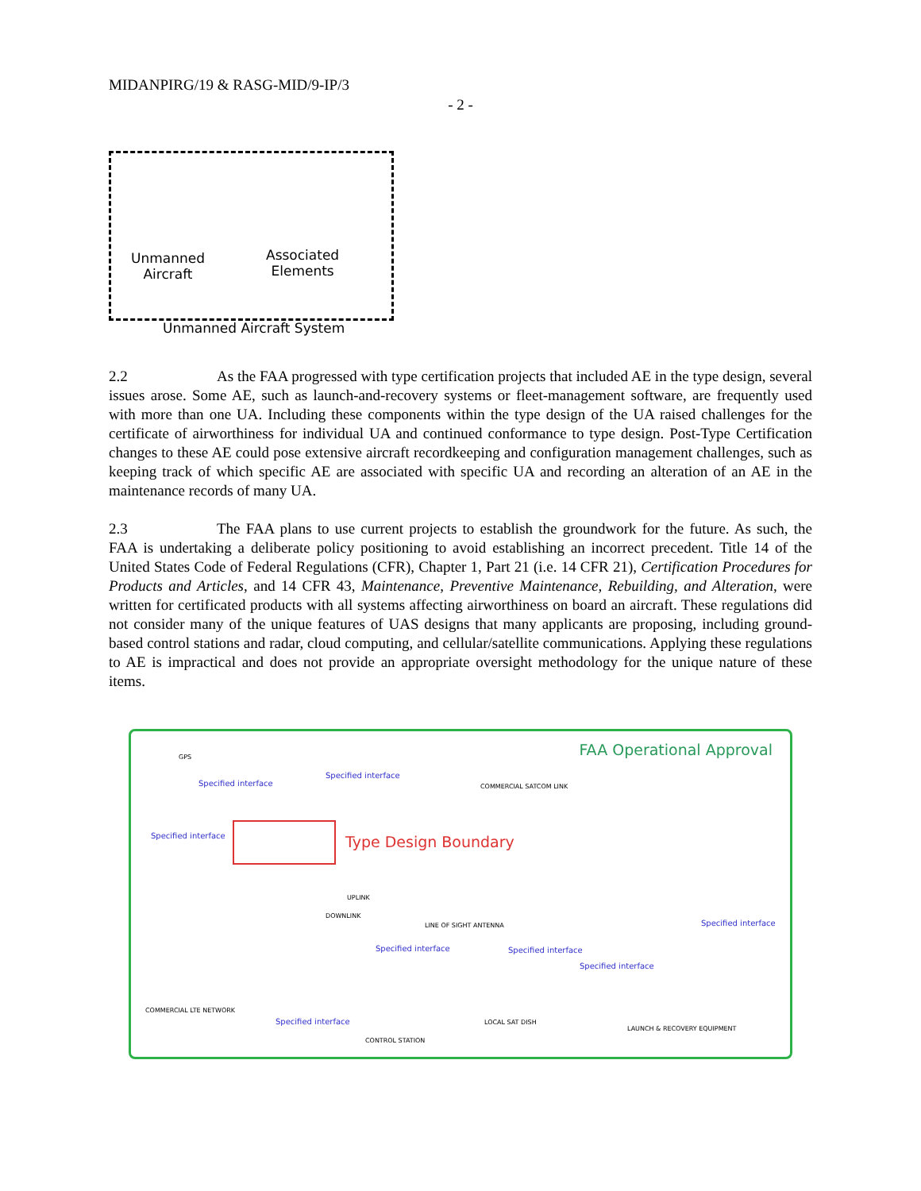MIDANPIRG/19 & RASG-MID/9-IP/3
- 2 -
Unmanned
Aircraft
Associated
Elements
Unmanned Aircraft System
2.2 As the FAA progressed with type certification projects that included AE in the type design, several issues arose. Some AE, such as launch-and-recovery systems or fleet-management software, are frequently used with more than one UA. Including these components within the type design of the UA raised challenges for the certificate of airworthiness for individual UA and continued conformance to type design. Post-Type Certification changes to these AE could pose extensive aircraft recordkeeping and configuration management challenges, such as keeping track of which specific AE are associated with specific UA and recording an alteration of an AE in the maintenance records of many UA.
2.3 The FAA plans to use current projects to establish the groundwork for the future. As such, the FAA is undertaking a deliberate policy positioning to avoid establishing an incorrect precedent. Title 14 of the United States Code of Federal Regulations (CFR), Chapter 1, Part 21 (i.e. 14 CFR 21), Certification Procedures for Products and Articles, and 14 CFR 43, Maintenance, Preventive Maintenance, Rebuilding, and Alteration, were written for certificated products with all systems affecting airworthiness on board an aircraft. These regulations did not consider many of the unique features of UAS designs that many applicants are proposing, including ground-based control stations and radar, cloud computing, and cellular/satellite communications. Applying these regulations to AE is impractical and does not provide an appropriate oversight methodology for the unique nature of these items.
FAA Operational Approval
Type Design Boundary
GPS
Specified interface
Specified interface
COMMERCIAL SATCOM LINK
Specified interface
UPLINK
DOWNLINK
LINE OF SIGHT ANTENNA
Specified interface Specified interface
Specified interface
Specified interface
COMMERCIAL LTE NETWORK
Specified interface LOCAL SAT DISH
CONTROL STATION
LAUNCH & RECOVERY EQUIPMENT